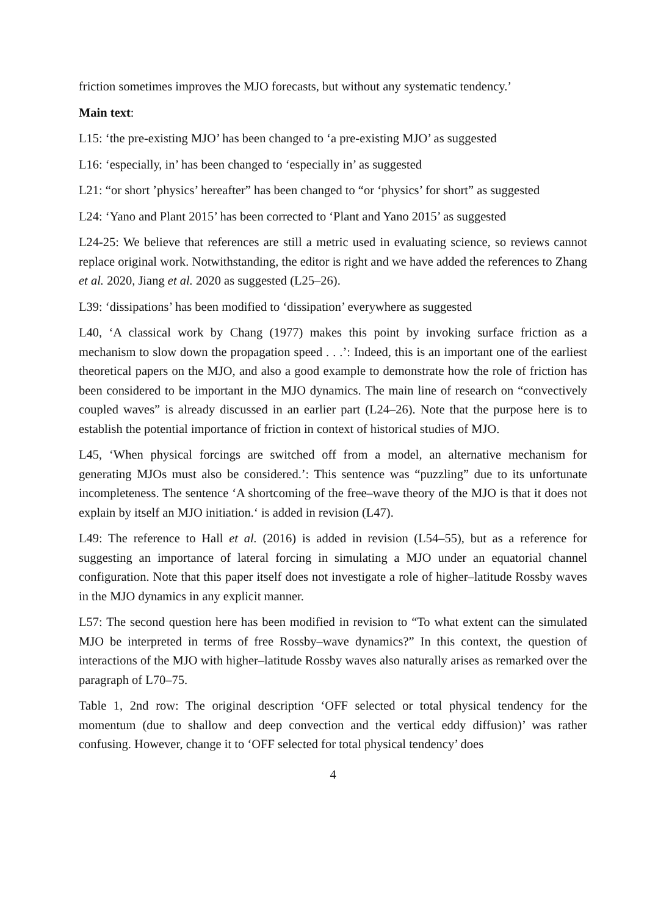friction sometimes improves the MJO forecasts, but without any systematic tendency.’
Main text:
L15: ‘the pre-existing MJO’ has been changed to ‘a pre-existing MJO’ as suggested
L16: ‘especially, in’ has been changed to ‘especially in’ as suggested
L21: “or short ’physics’ hereafter” has been changed to “or ‘physics’ for short” as suggested
L24: ‘Yano and Plant 2015’ has been corrected to ‘Plant and Yano 2015’ as suggested
L24-25: We believe that references are still a metric used in evaluating science, so reviews cannot replace original work. Notwithstanding, the editor is right and we have added the references to Zhang et al. 2020, Jiang et al. 2020 as suggested (L25–26).
L39: ‘dissipations’ has been modified to ‘dissipation’ everywhere as suggested
L40, ‘A classical work by Chang (1977) makes this point by invoking surface friction as a mechanism to slow down the propagation speed . . .’: Indeed, this is an important one of the earliest theoretical papers on the MJO, and also a good example to demonstrate how the role of friction has been considered to be important in the MJO dynamics. The main line of research on “convectively coupled waves” is already discussed in an earlier part (L24–26). Note that the purpose here is to establish the potential importance of friction in context of historical studies of MJO.
L45, ‘When physical forcings are switched off from a model, an alternative mechanism for generating MJOs must also be considered.’: This sentence was “puzzling” due to its unfortunate incompleteness. The sentence ‘A shortcoming of the free–wave theory of the MJO is that it does not explain by itself an MJO initiation.‘ is added in revision (L47).
L49: The reference to Hall et al. (2016) is added in revision (L54–55), but as a reference for suggesting an importance of lateral forcing in simulating a MJO under an equatorial channel configuration. Note that this paper itself does not investigate a role of higher–latitude Rossby waves in the MJO dynamics in any explicit manner.
L57: The second question here has been modified in revision to “To what extent can the simulated MJO be interpreted in terms of free Rossby–wave dynamics?” In this context, the question of interactions of the MJO with higher–latitude Rossby waves also naturally arises as remarked over the paragraph of L70–75.
Table 1, 2nd row: The original description ‘OFF selected or total physical tendency for the momentum (due to shallow and deep convection and the vertical eddy diffusion)’ was rather confusing. However, change it to ‘OFF selected for total physical tendency’ does
4